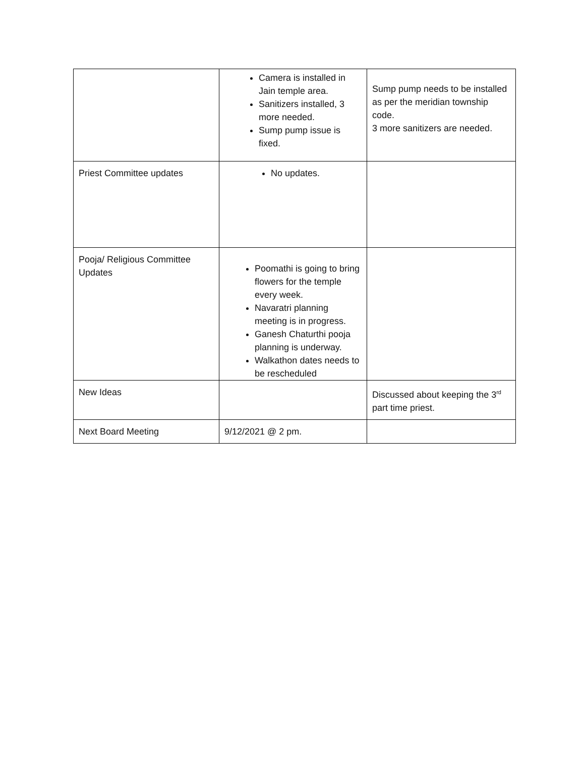| | Camera is installed in Jain temple area. Sanitizers installed, 3 more needed. Sump pump issue is fixed. | Sump pump needs to be installed as per the meridian township code. 3 more sanitizers are needed. |
| Priest Committee updates | No updates. | |
| Pooja/ Religious Committee Updates | Poomathi is going to bring flowers for the temple every week. Navaratri planning meeting is in progress. Ganesh Chaturthi pooja planning is underway. Walkathon dates needs to be rescheduled | |
| New Ideas | | Discussed about keeping the 3<sup>rd</sup> part time priest. |
| Next Board Meeting | 9/12/2021 @ 2 pm. | |